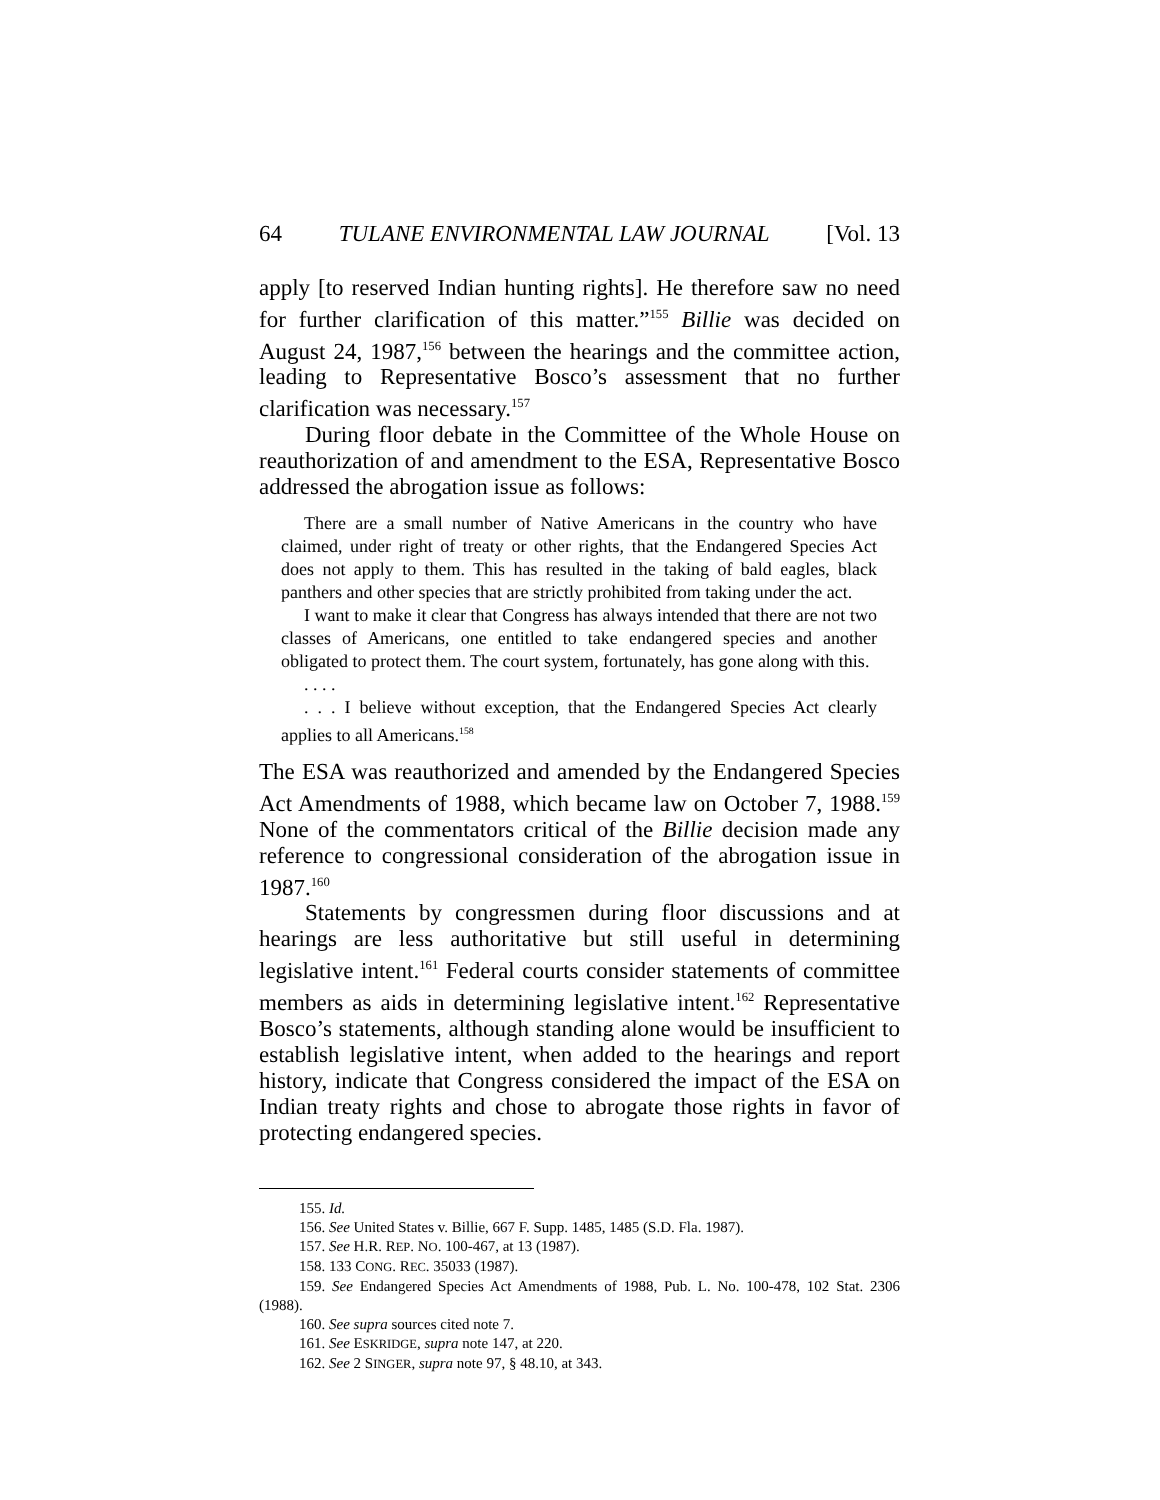64 TULANE ENVIRONMENTAL LAW JOURNAL [Vol. 13
apply [to reserved Indian hunting rights]. He therefore saw no need for further clarification of this matter.”<sup>155</sup> Billie was decided on August 24, 1987,<sup>156</sup> between the hearings and the committee action, leading to Representative Bosco’s assessment that no further clarification was necessary.<sup>157</sup>
During floor debate in the Committee of the Whole House on reauthorization of and amendment to the ESA, Representative Bosco addressed the abrogation issue as follows:
There are a small number of Native Americans in the country who have claimed, under right of treaty or other rights, that the Endangered Species Act does not apply to them. This has resulted in the taking of bald eagles, black panthers and other species that are strictly prohibited from taking under the act.
I want to make it clear that Congress has always intended that there are not two classes of Americans, one entitled to take endangered species and another obligated to protect them. The court system, fortunately, has gone along with this.
. . . .
. . . I believe without exception, that the Endangered Species Act clearly applies to all Americans.<sup>158</sup>
The ESA was reauthorized and amended by the Endangered Species Act Amendments of 1988, which became law on October 7, 1988.<sup>159</sup> None of the commentators critical of the Billie decision made any reference to congressional consideration of the abrogation issue in 1987.<sup>160</sup>
Statements by congressmen during floor discussions and at hearings are less authoritative but still useful in determining legislative intent.<sup>161</sup> Federal courts consider statements of committee members as aids in determining legislative intent.<sup>162</sup> Representative Bosco’s statements, although standing alone would be insufficient to establish legislative intent, when added to the hearings and report history, indicate that Congress considered the impact of the ESA on Indian treaty rights and chose to abrogate those rights in favor of protecting endangered species.
155. Id.
156. See United States v. Billie, 667 F. Supp. 1485, 1485 (S.D. Fla. 1987).
157. See H.R. REP. NO. 100-467, at 13 (1987).
158. 133 CONG. REC. 35033 (1987).
159. See Endangered Species Act Amendments of 1988, Pub. L. No. 100-478, 102 Stat. 2306 (1988).
160. See supra sources cited note 7.
161. See ESKRIDGE, supra note 147, at 220.
162. See 2 SINGER, supra note 97, § 48.10, at 343.